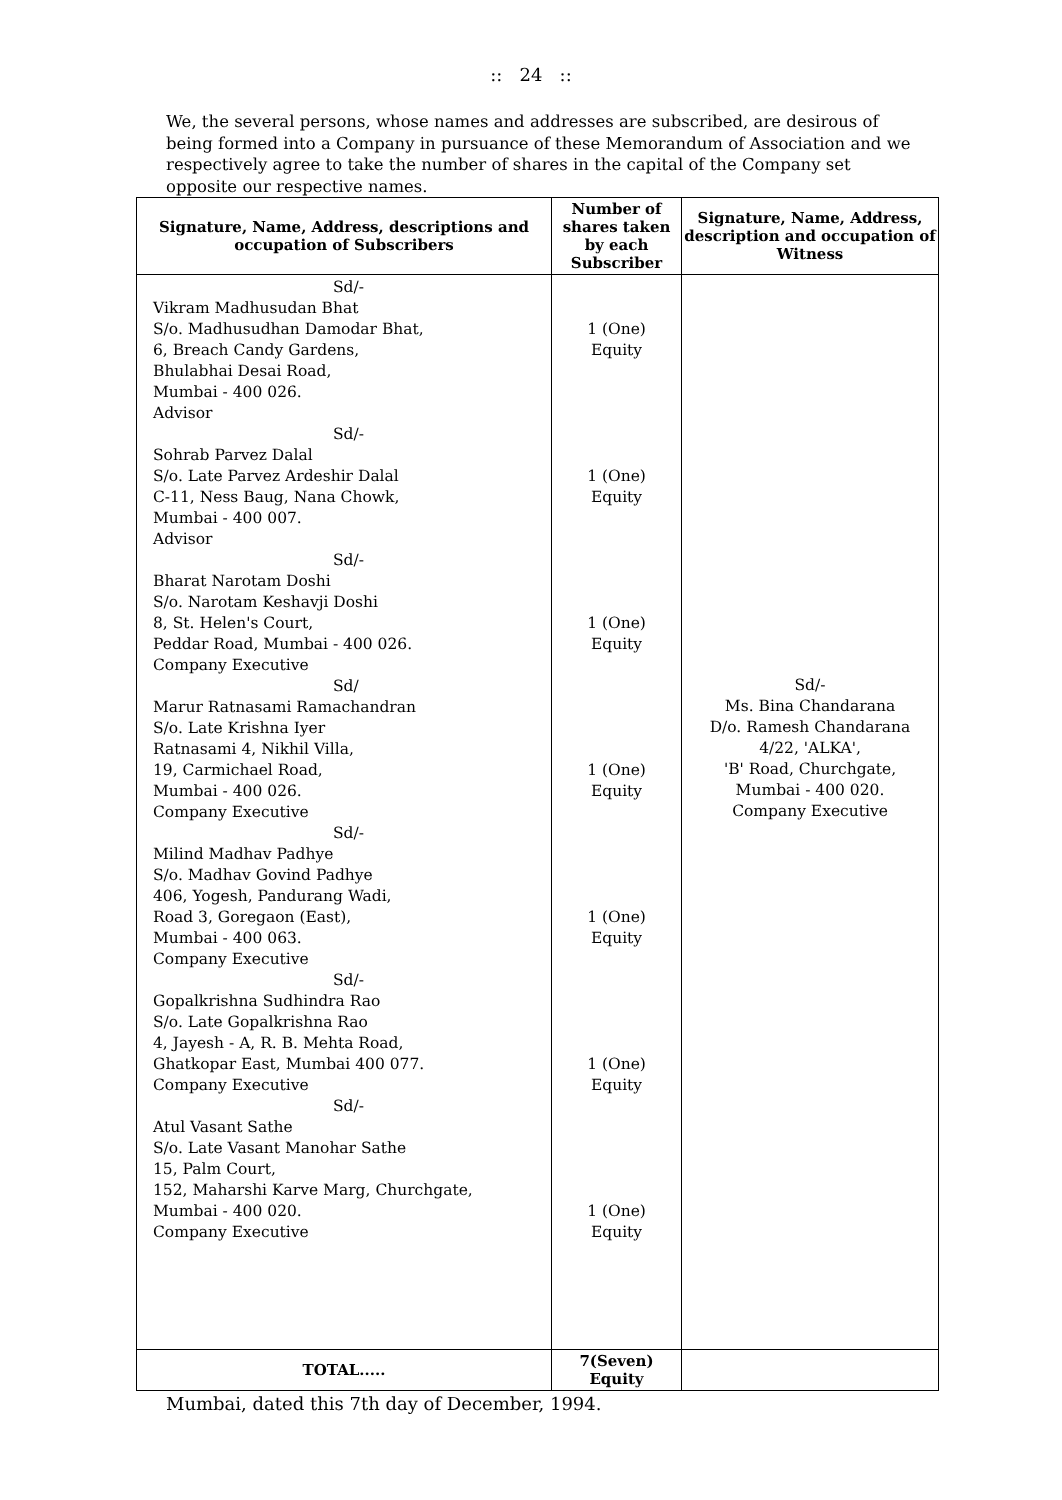:: 24 ::
We, the several persons, whose names and addresses are subscribed, are desirous of being formed into a Company in pursuance of these Memorandum of Association and we respectively agree to take the number of shares in the capital of the Company set opposite our respective names.
| Signature, Name, Address, descriptions and occupation of Subscribers | Number of shares taken by each Subscriber | Signature, Name, Address, description and occupation of Witness |
| --- | --- | --- |
| Sd/- Vikram Madhusudan Bhat S/o. Madhusudhan Damodar Bhat, 6, Breach Candy Gardens, Bhulabhai Desai Road, Mumbai - 400 026. Advisor Sd/- Sohrab Parvez Dalal S/o. Late Parvez Ardeshir Dalal C-11, Ness Baug, Nana Chowk, Mumbai - 400 007. Advisor Sd/- Bharat Narotam Doshi S/o. Narotam Keshavji Doshi 8, St. Helen's Court, Peddar Road, Mumbai - 400 026. Company Executive Sd/ Marur Ratnasami Ramachandran S/o. Late Krishna Iyer Ratnasami 4, Nikhil Villa, 19, Carmichael Road, Mumbai - 400 026. Company Executive Sd/- Milind Madhav Padhye S/o. Madhav Govind Padhye 406, Yogesh, Pandurang Wadi, Road 3, Goregaon (East), Mumbai - 400 063. Company Executive Sd/- Gopalkrishna Sudhindra Rao S/o. Late Gopalkrishna Rao 4, Jayesh - A, R. B. Mehta Road, Ghatkopar East, Mumbai 400 077. Company Executive Sd/- Atul Vasant Sathe S/o. Late Vasant Manohar Sathe 15, Palm Court, 152, Maharshi Karve Marg, Churchgate, Mumbai - 400 020. Company Executive | 1 (One) Equity 1 (One) Equity 1 (One) Equity 1 (One) Equity 1 (One) Equity 1 (One) Equity 1 (One) Equity | Sd/- Ms. Bina Chandarana D/o. Ramesh Chandarana 4/22, 'ALKA', 'B' Road, Churchgate, Mumbai - 400 020. Company Executive |
| TOTAL..... | 7(Seven) Equity | |
Mumbai, dated this 7th day of December, 1994.